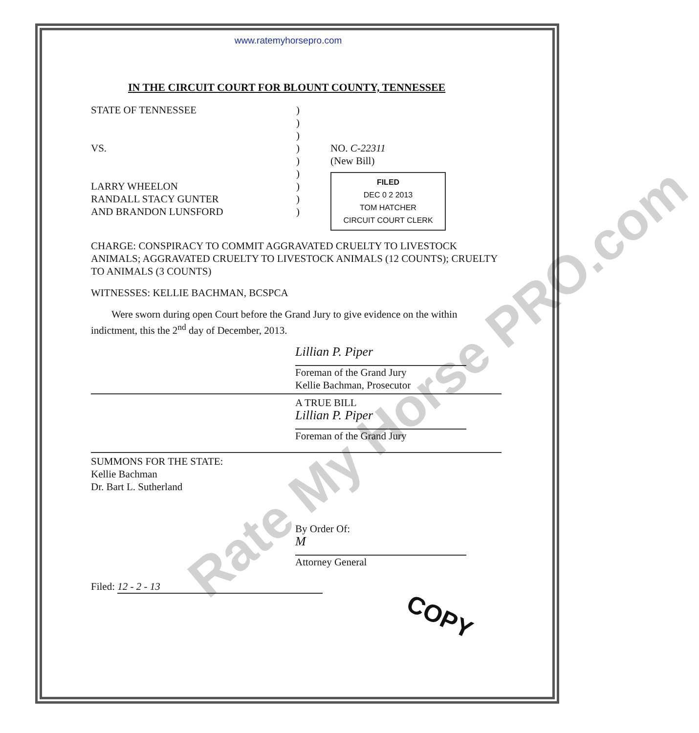www.ratemyhorsepro.com
IN THE CIRCUIT COURT FOR BLOUNT COUNTY, TENNESSEE
STATE OF TENNESSEE
VS.
LARRY WHEELON
RANDALL STACY GUNTER
AND BRANDON LUNSFORD
)
)
)
)
)
)
)
)
)
NO. C-22311
(New Bill)
FILED
DEC 0 2 2013
TOM HATCHER
CIRCUIT COURT CLERK
CHARGE: CONSPIRACY TO COMMIT AGGRAVATED CRUELTY TO LIVESTOCK ANIMALS; AGGRAVATED CRUELTY TO LIVESTOCK ANIMALS (12 COUNTS); CRUELTY TO ANIMALS (3 COUNTS)
WITNESSES: KELLIE BACHMAN, BCSPCA
Were sworn during open Court before the Grand Jury to give evidence on the within indictment, this the 2<sup>nd</sup> day of December, 2013.
Lillian P. Piper
Foreman of the Grand Jury
Kellie Bachman, Prosecutor
A TRUE BILL
Lillian P. Piper
Foreman of the Grand Jury
SUMMONS FOR THE STATE:
Kellie Bachman
Dr. Bart L. Sutherland
By Order Of:
M
Attorney General
Filed: 12 - 2 - 13
COPY
Rate My Horse PRO.com